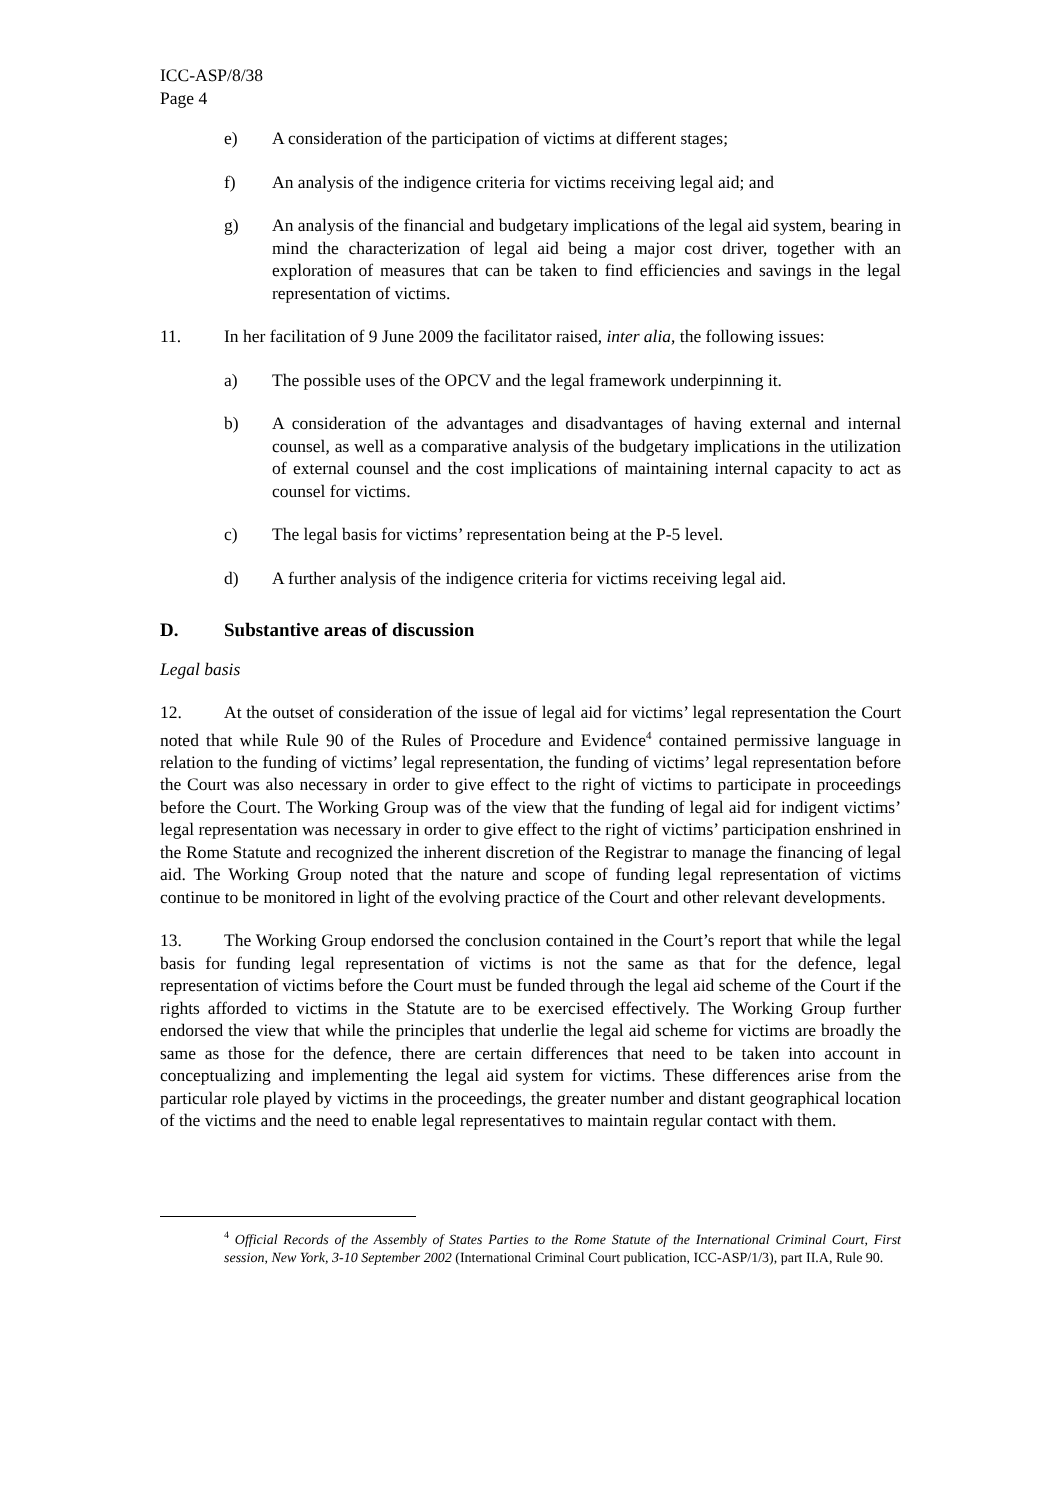ICC-ASP/8/38
Page 4
e) A consideration of the participation of victims at different stages;
f) An analysis of the indigence criteria for victims receiving legal aid; and
g) An analysis of the financial and budgetary implications of the legal aid system, bearing in mind the characterization of legal aid being a major cost driver, together with an exploration of measures that can be taken to find efficiencies and savings in the legal representation of victims.
11. In her facilitation of 9 June 2009 the facilitator raised, inter alia, the following issues:
a) The possible uses of the OPCV and the legal framework underpinning it.
b) A consideration of the advantages and disadvantages of having external and internal counsel, as well as a comparative analysis of the budgetary implications in the utilization of external counsel and the cost implications of maintaining internal capacity to act as counsel for victims.
c) The legal basis for victims’ representation being at the P-5 level.
d) A further analysis of the indigence criteria for victims receiving legal aid.
D. Substantive areas of discussion
Legal basis
12. At the outset of consideration of the issue of legal aid for victims’ legal representation the Court noted that while Rule 90 of the Rules of Procedure and Evidence<sup>4</sup> contained permissive language in relation to the funding of victims’ legal representation, the funding of victims’ legal representation before the Court was also necessary in order to give effect to the right of victims to participate in proceedings before the Court. The Working Group was of the view that the funding of legal aid for indigent victims’ legal representation was necessary in order to give effect to the right of victims’ participation enshrined in the Rome Statute and recognized the inherent discretion of the Registrar to manage the financing of legal aid. The Working Group noted that the nature and scope of funding legal representation of victims continue to be monitored in light of the evolving practice of the Court and other relevant developments.
13. The Working Group endorsed the conclusion contained in the Court’s report that while the legal basis for funding legal representation of victims is not the same as that for the defence, legal representation of victims before the Court must be funded through the legal aid scheme of the Court if the rights afforded to victims in the Statute are to be exercised effectively. The Working Group further endorsed the view that while the principles that underlie the legal aid scheme for victims are broadly the same as those for the defence, there are certain differences that need to be taken into account in conceptualizing and implementing the legal aid system for victims. These differences arise from the particular role played by victims in the proceedings, the greater number and distant geographical location of the victims and the need to enable legal representatives to maintain regular contact with them.
<sup>4</sup> Official Records of the Assembly of States Parties to the Rome Statute of the International Criminal Court, First session, New York, 3-10 September 2002 (International Criminal Court publication, ICC-ASP/1/3), part II.A, Rule 90.